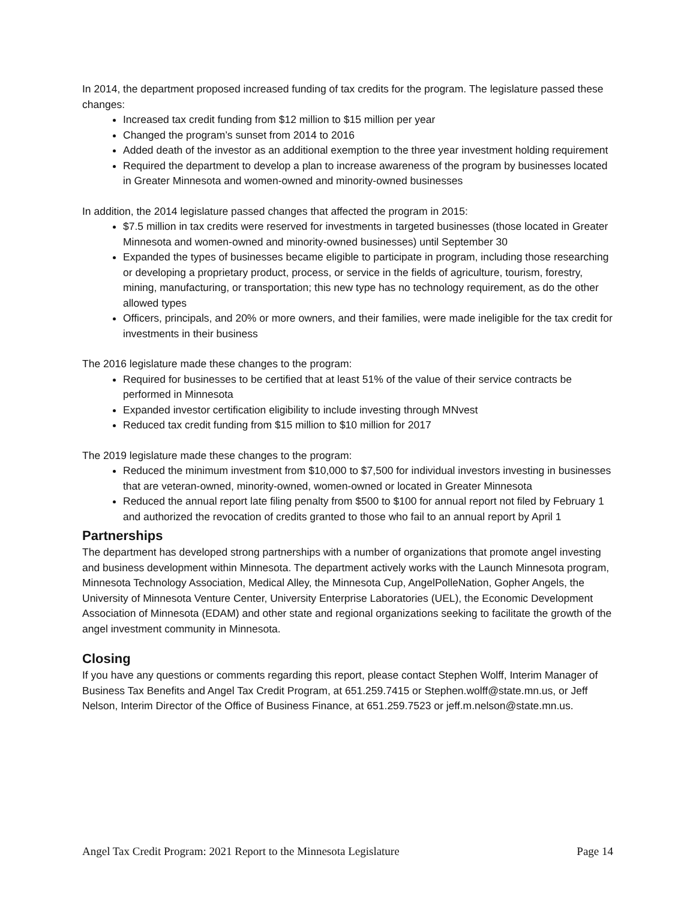In 2014, the department proposed increased funding of tax credits for the program. The legislature passed these changes:
Increased tax credit funding from $12 million to $15 million per year
Changed the program’s sunset from 2014 to 2016
Added death of the investor as an additional exemption to the three year investment holding requirement
Required the department to develop a plan to increase awareness of the program by businesses located in Greater Minnesota and women-owned and minority-owned businesses
In addition, the 2014 legislature passed changes that affected the program in 2015:
$7.5 million in tax credits were reserved for investments in targeted businesses (those located in Greater Minnesota and women-owned and minority-owned businesses) until September 30
Expanded the types of businesses became eligible to participate in program, including those researching or developing a proprietary product, process, or service in the fields of agriculture, tourism, forestry, mining, manufacturing, or transportation; this new type has no technology requirement, as do the other allowed types
Officers, principals, and 20% or more owners, and their families, were made ineligible for the tax credit for investments in their business
The 2016 legislature made these changes to the program:
Required for businesses to be certified that at least 51% of the value of their service contracts be performed in Minnesota
Expanded investor certification eligibility to include investing through MNvest
Reduced tax credit funding from $15 million to $10 million for 2017
The 2019 legislature made these changes to the program:
Reduced the minimum investment from $10,000 to $7,500 for individual investors investing in businesses that are veteran-owned, minority-owned, women-owned or located in Greater Minnesota
Reduced the annual report late filing penalty from $500 to $100 for annual report not filed by February 1 and authorized the revocation of credits granted to those who fail to an annual report by April 1
Partnerships
The department has developed strong partnerships with a number of organizations that promote angel investing and business development within Minnesota. The department actively works with the Launch Minnesota program, Minnesota Technology Association, Medical Alley, the Minnesota Cup, AngelPolleNation, Gopher Angels, the University of Minnesota Venture Center, University Enterprise Laboratories (UEL), the Economic Development Association of Minnesota (EDAM) and other state and regional organizations seeking to facilitate the growth of the angel investment community in Minnesota.
Closing
If you have any questions or comments regarding this report, please contact Stephen Wolff, Interim Manager of Business Tax Benefits and Angel Tax Credit Program, at 651.259.7415 or Stephen.wolff@state.mn.us, or Jeff Nelson, Interim Director of the Office of Business Finance, at 651.259.7523 or jeff.m.nelson@state.mn.us.
Angel Tax Credit Program: 2021 Report to the Minnesota Legislature Page 14